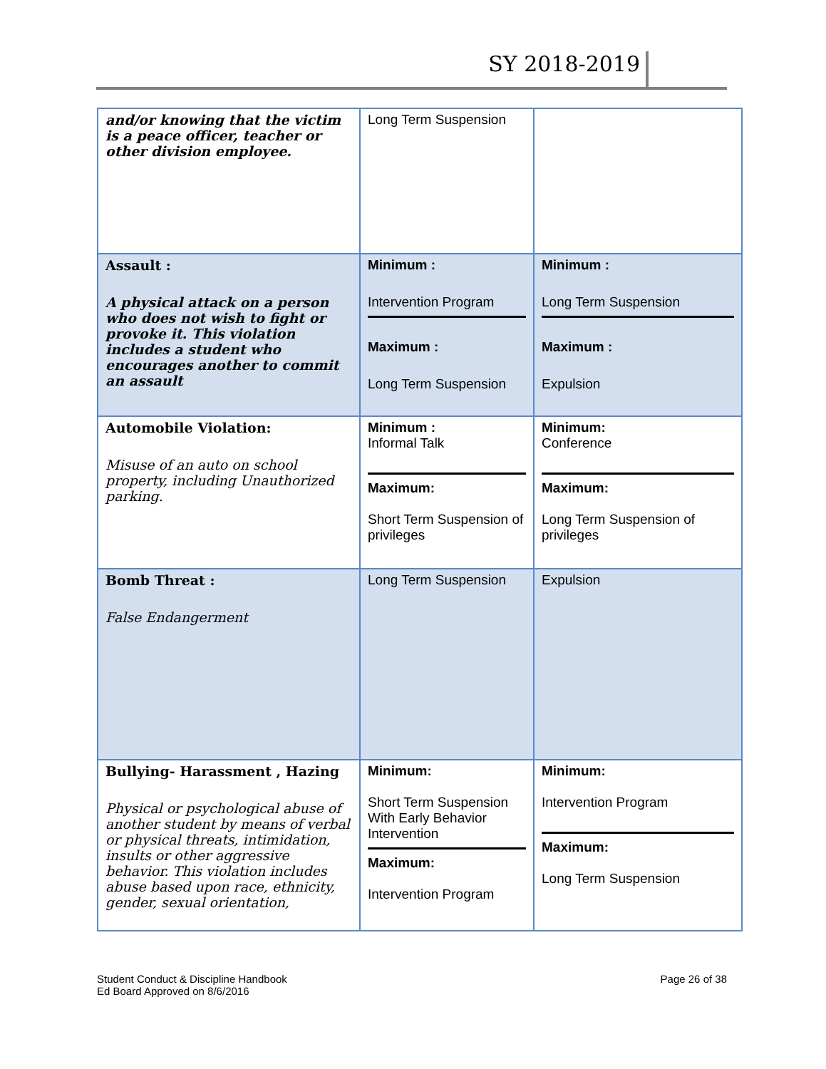SY 2018-2019
| and/or knowing that the victim is a peace officer, teacher or other division employee. | Long Term Suspension | |
| Assault : A physical attack on a person who does not wish to fight or provoke it. This violation includes a student who encourages another to commit an assault | Minimum : Intervention Program Maximum : Long Term Suspension | Minimum : Long Term Suspension Maximum : Expulsion |
| Automobile Violation: Misuse of an auto on school property, including Unauthorized parking. | Minimum : Informal Talk Maximum: Short Term Suspension of privileges | Minimum: Conference Maximum: Long Term Suspension of privileges |
| Bomb Threat : False Endangerment | Long Term Suspension | Expulsion |
| Bullying- Harassment , Hazing Physical or psychological abuse of another student by means of verbal or physical threats, intimidation, insults or other aggressive behavior. This violation includes abuse based upon race, ethnicity, gender, sexual orientation, | Minimum: Short Term Suspension With Early Behavior Intervention Maximum: Intervention Program | Minimum: Intervention Program Maximum: Long Term Suspension |
Student Conduct & Discipline Handbook
Ed Board Approved on 8/6/2016
Page 26 of 38